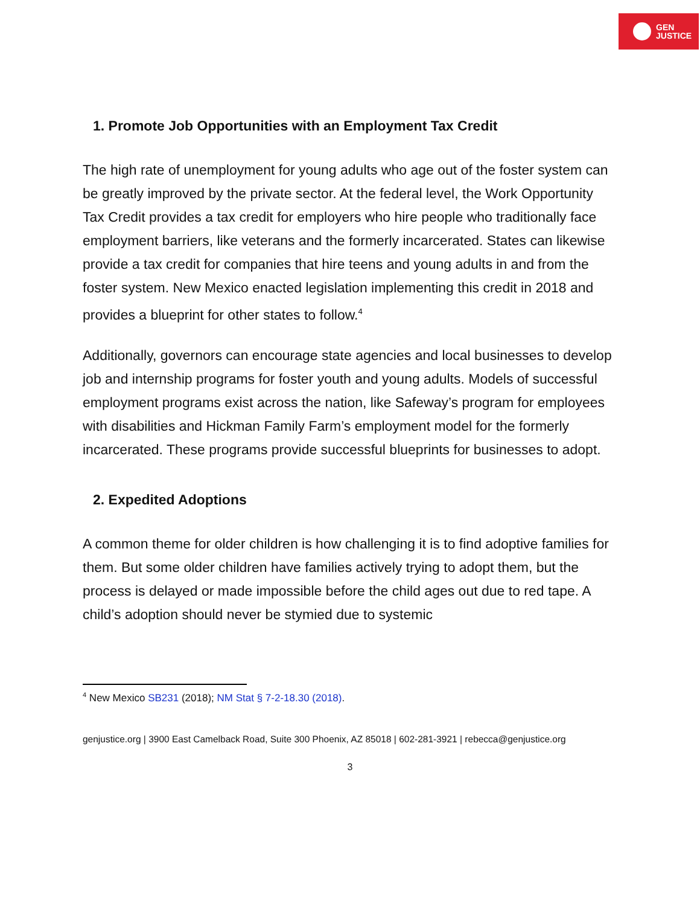GEN
JUSTICE
1. Promote Job Opportunities with an Employment Tax Credit
The high rate of unemployment for young adults who age out of the foster system can be greatly improved by the private sector. At the federal level, the Work Opportunity Tax Credit provides a tax credit for employers who hire people who traditionally face employment barriers, like veterans and the formerly incarcerated. States can likewise provide a tax credit for companies that hire teens and young adults in and from the foster system. New Mexico enacted legislation implementing this credit in 2018 and provides a blueprint for other states to follow.<sup>4</sup>
Additionally, governors can encourage state agencies and local businesses to develop job and internship programs for foster youth and young adults. Models of successful employment programs exist across the nation, like Safeway’s program for employees with disabilities and Hickman Family Farm’s employment model for the formerly incarcerated. These programs provide successful blueprints for businesses to adopt.
2. Expedited Adoptions
A common theme for older children is how challenging it is to find adoptive families for them. But some older children have families actively trying to adopt them, but the process is delayed or made impossible before the child ages out due to red tape. A child’s adoption should never be stymied due to systemic
<sup>4</sup> New Mexico SB231 (2018); NM Stat § 7-2-18.30 (2018).
genjustice.org | 3900 East Camelback Road, Suite 300 Phoenix, AZ 85018 | 602-281-3921 | rebecca@genjustice.org
3